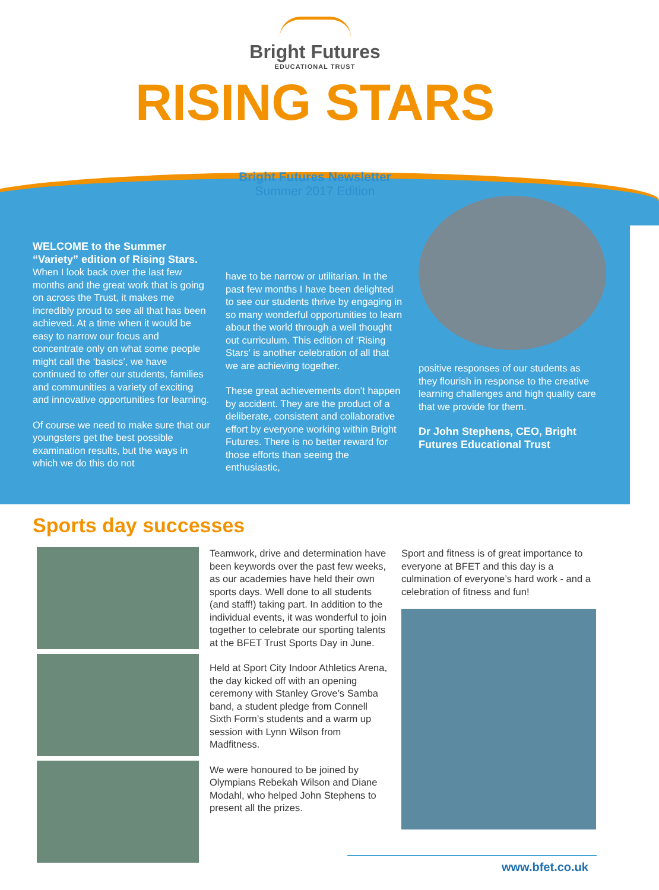Bright Futures
EDUCATIONAL TRUST
RISING STARS
Bright Futures Newsletter
Summer 2017 Edition
WELCOME to the Summer “Variety” edition of Rising Stars.
When I look back over the last few months and the great work that is going on across the Trust, it makes me incredibly proud to see all that has been achieved. At a time when it would be easy to narrow our focus and concentrate only on what some people might call the ‘basics’, we have continued to offer our students, families and communities a variety of exciting and innovative opportunities for learning.
Of course we need to make sure that our youngsters get the best possible examination results, but the ways in which we do this do not
have to be narrow or utilitarian. In the past few months I have been delighted to see our students thrive by engaging in so many wonderful opportunities to learn about the world through a well thought out curriculum. This edition of ‘Rising Stars’ is another celebration of all that we are achieving together.
These great achievements don’t happen by accident. They are the product of a deliberate, consistent and collaborative effort by everyone working within Bright Futures. There is no better reward for those efforts than seeing the enthusiastic,
positive responses of our students as they flourish in response to the creative learning challenges and high quality care that we provide for them.
Dr John Stephens, CEO, Bright Futures Educational Trust
Sports day successes
Teamwork, drive and determination have been keywords over the past few weeks, as our academies have held their own sports days. Well done to all students (and staff!) taking part. In addition to the individual events, it was wonderful to join together to celebrate our sporting talents at the BFET Trust Sports Day in June.
Held at Sport City Indoor Athletics Arena, the day kicked off with an opening ceremony with Stanley Grove’s Samba band, a student pledge from Connell Sixth Form’s students and a warm up session with Lynn Wilson from Madfitness.
We were honoured to be joined by Olympians Rebekah Wilson and Diane Modahl, who helped John Stephens to present all the prizes.
Sport and fitness is of great importance to everyone at BFET and this day is a culmination of everyone’s hard work - and a celebration of fitness and fun!
www.bfet.co.uk